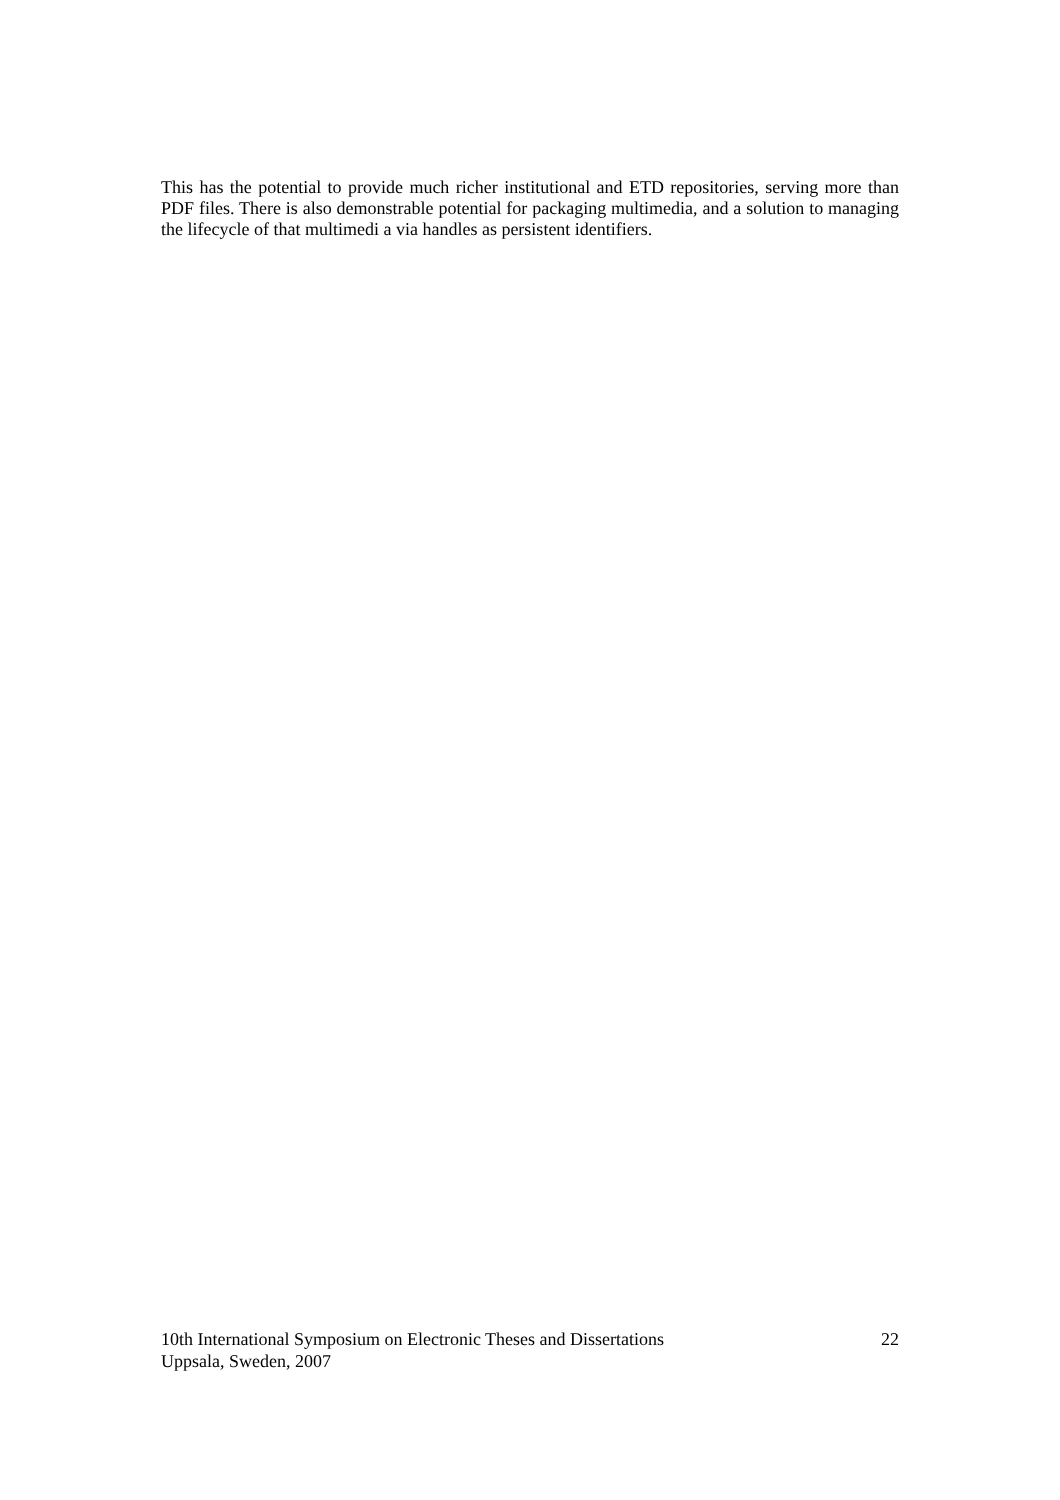This has the potential to provide much richer institutional and ETD repositories, serving more than PDF files. There is also demonstrable potential for packaging multimedia, and a solution to managing the lifecycle of that multimedi a via handles as persistent identifiers.
10th International Symposium on Electronic Theses and Dissertations 22
Uppsala, Sweden, 2007